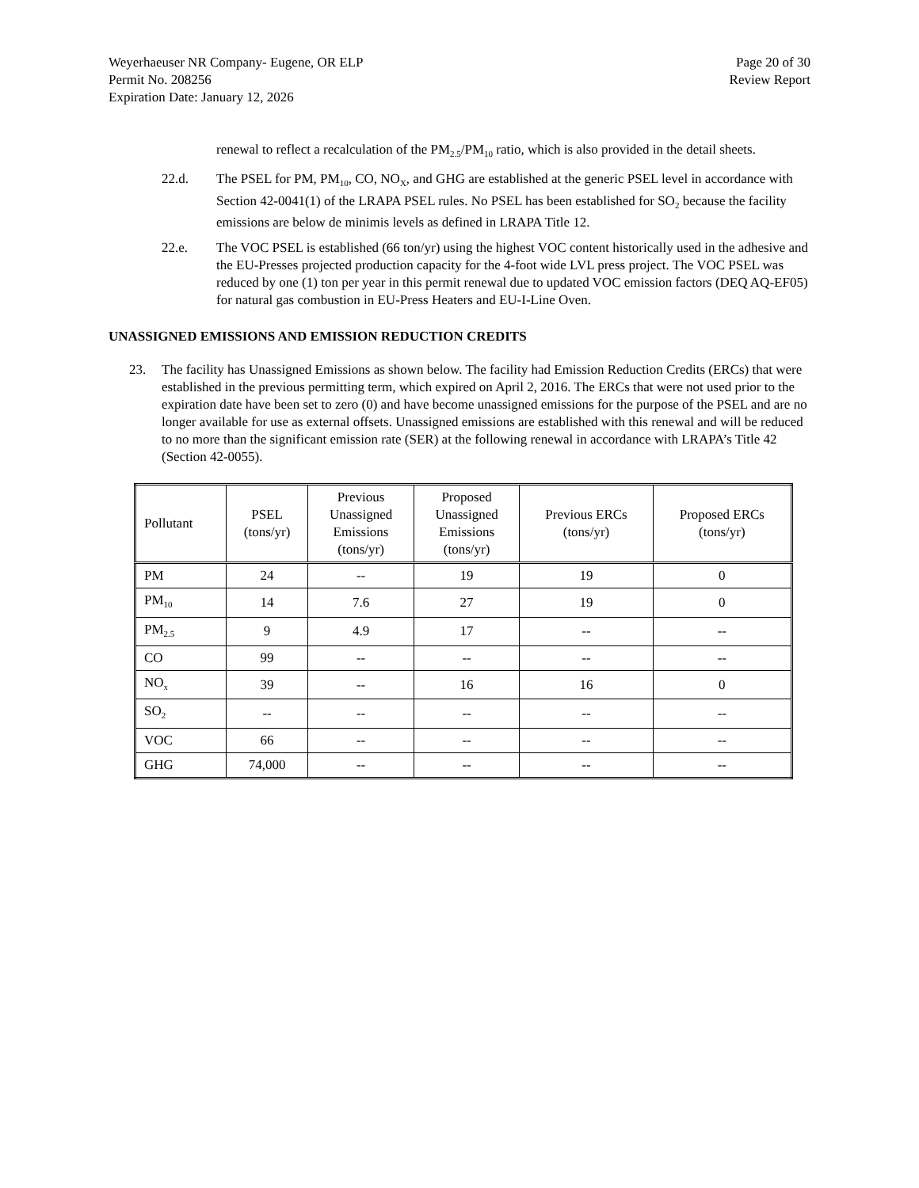Weyerhaeuser NR Company- Eugene, OR ELP
Permit No. 208256
Expiration Date: January 12, 2026
Page 20 of 30
Review Report
renewal to reflect a recalculation of the PM<sub>2.5</sub>/PM<sub>10</sub> ratio, which is also provided in the detail sheets.
22.d. The PSEL for PM, PM<sub>10</sub>, CO, NO<sub>X</sub>, and GHG are established at the generic PSEL level in accordance with Section 42-0041(1) of the LRAPA PSEL rules. No PSEL has been established for SO<sub>2</sub> because the facility emissions are below de minimis levels as defined in LRAPA Title 12.
22.e. The VOC PSEL is established (66 ton/yr) using the highest VOC content historically used in the adhesive and the EU-Presses projected production capacity for the 4-foot wide LVL press project. The VOC PSEL was reduced by one (1) ton per year in this permit renewal due to updated VOC emission factors (DEQ AQ-EF05) for natural gas combustion in EU-Press Heaters and EU-I-Line Oven.
UNASSIGNED EMISSIONS AND EMISSION REDUCTION CREDITS
23. The facility has Unassigned Emissions as shown below. The facility had Emission Reduction Credits (ERCs) that were established in the previous permitting term, which expired on April 2, 2016. The ERCs that were not used prior to the expiration date have been set to zero (0) and have become unassigned emissions for the purpose of the PSEL and are no longer available for use as external offsets. Unassigned emissions are established with this renewal and will be reduced to no more than the significant emission rate (SER) at the following renewal in accordance with LRAPA’s Title 42 (Section 42-0055).
| Pollutant | PSEL (tons/yr) | Previous Unassigned Emissions (tons/yr) | Proposed Unassigned Emissions (tons/yr) | Previous ERCs (tons/yr) | Proposed ERCs (tons/yr) |
| --- | --- | --- | --- | --- | --- |
| PM | 24 | -- | 19 | 19 | 0 |
| PM<sub>10</sub> | 14 | 7.6 | 27 | 19 | 0 |
| PM<sub>2.5</sub> | 9 | 4.9 | 17 | -- | -- |
| CO | 99 | -- | -- | -- | -- |
| NO<sub>x</sub> | 39 | -- | 16 | 16 | 0 |
| SO<sub>2</sub> | -- | -- | -- | -- | -- |
| VOC | 66 | -- | -- | -- | -- |
| GHG | 74,000 | -- | -- | -- | -- |